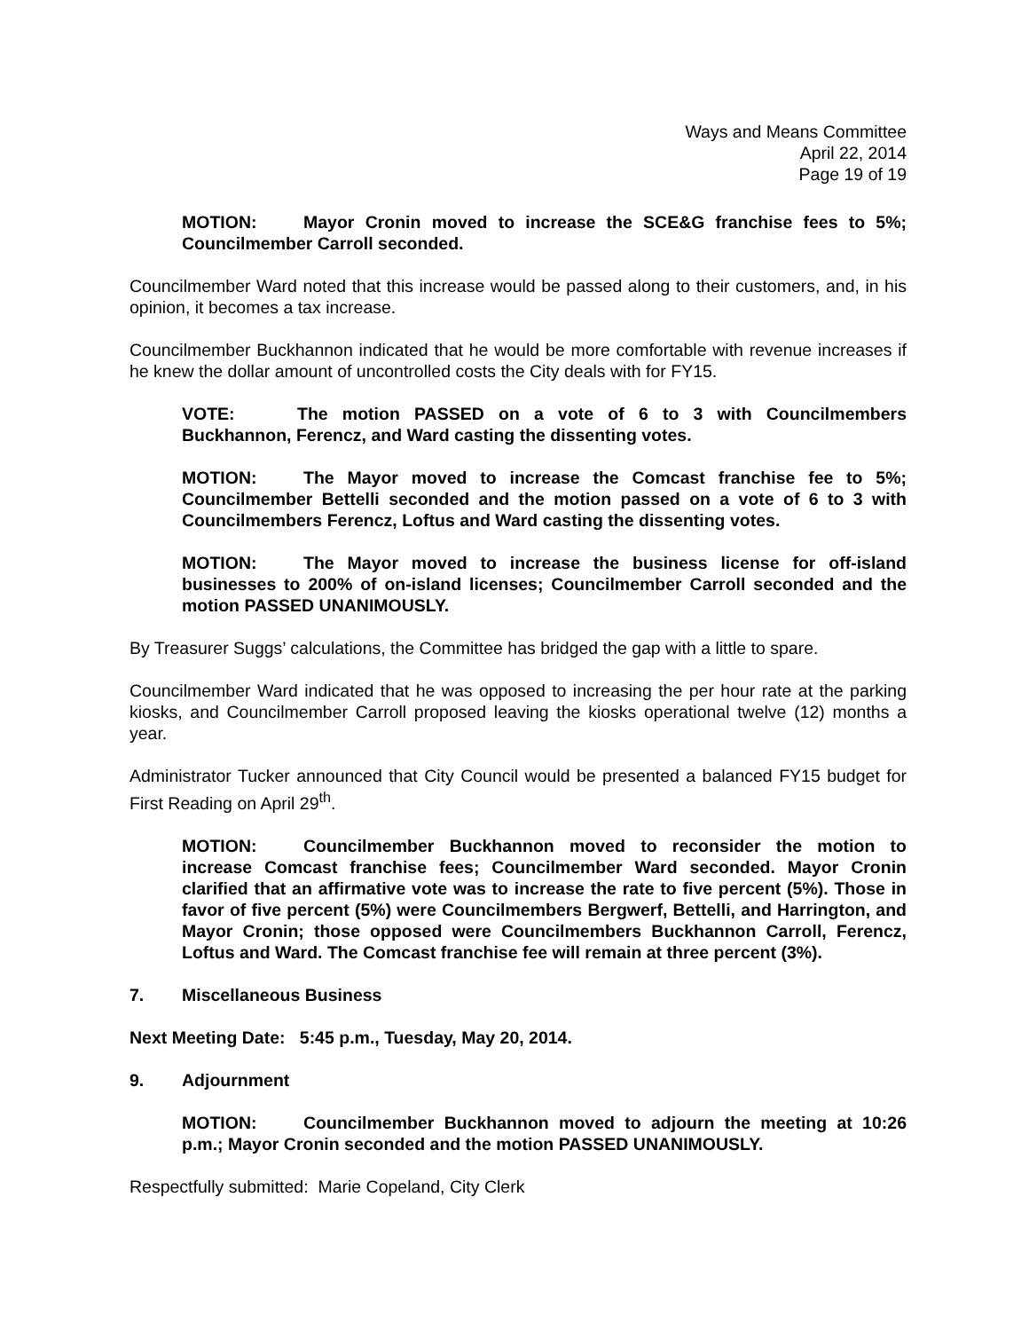Ways and Means Committee
April 22, 2014
Page 19 of 19
MOTION: Mayor Cronin moved to increase the SCE&G franchise fees to 5%; Councilmember Carroll seconded.
Councilmember Ward noted that this increase would be passed along to their customers, and, in his opinion, it becomes a tax increase.
Councilmember Buckhannon indicated that he would be more comfortable with revenue increases if he knew the dollar amount of uncontrolled costs the City deals with for FY15.
VOTE: The motion PASSED on a vote of 6 to 3 with Councilmembers Buckhannon, Ferencz, and Ward casting the dissenting votes.
MOTION: The Mayor moved to increase the Comcast franchise fee to 5%; Councilmember Bettelli seconded and the motion passed on a vote of 6 to 3 with Councilmembers Ferencz, Loftus and Ward casting the dissenting votes.
MOTION: The Mayor moved to increase the business license for off-island businesses to 200% of on-island licenses; Councilmember Carroll seconded and the motion PASSED UNANIMOUSLY.
By Treasurer Suggs’ calculations, the Committee has bridged the gap with a little to spare.
Councilmember Ward indicated that he was opposed to increasing the per hour rate at the parking kiosks, and Councilmember Carroll proposed leaving the kiosks operational twelve (12) months a year.
Administrator Tucker announced that City Council would be presented a balanced FY15 budget for First Reading on April 29<sup>th</sup>.
MOTION: Councilmember Buckhannon moved to reconsider the motion to increase Comcast franchise fees; Councilmember Ward seconded. Mayor Cronin clarified that an affirmative vote was to increase the rate to five percent (5%). Those in favor of five percent (5%) were Councilmembers Bergwerf, Bettelli, and Harrington, and Mayor Cronin; those opposed were Councilmembers Buckhannon Carroll, Ferencz, Loftus and Ward. The Comcast franchise fee will remain at three percent (3%).
7. Miscellaneous Business
Next Meeting Date: 5:45 p.m., Tuesday, May 20, 2014.
9. Adjournment
MOTION: Councilmember Buckhannon moved to adjourn the meeting at 10:26 p.m.; Mayor Cronin seconded and the motion PASSED UNANIMOUSLY.
Respectfully submitted: Marie Copeland, City Clerk